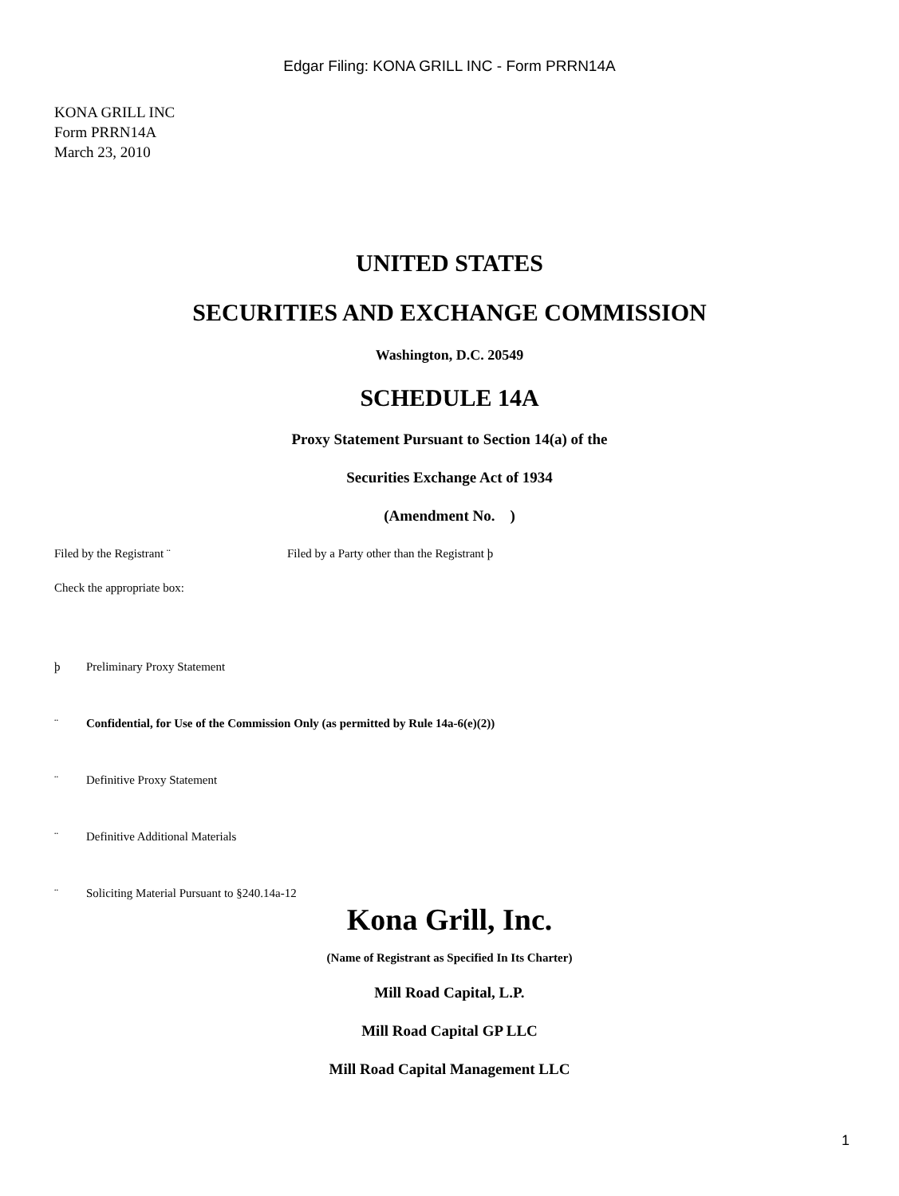Edgar Filing: KONA GRILL INC - Form PRRN14A
KONA GRILL INC
Form PRRN14A
March 23, 2010
UNITED STATES
SECURITIES AND EXCHANGE COMMISSION
Washington, D.C. 20549
SCHEDULE 14A
Proxy Statement Pursuant to Section 14(a) of the
Securities Exchange Act of 1934
(Amendment No. )
Filed by the Registrant ¨ Filed by a Party other than the Registrant þ
Check the appropriate box:
þ Preliminary Proxy Statement
¨ Confidential, for Use of the Commission Only (as permitted by Rule 14a-6(e)(2))
¨ Definitive Proxy Statement
¨ Definitive Additional Materials
¨ Soliciting Material Pursuant to §240.14a-12
Kona Grill, Inc.
(Name of Registrant as Specified In Its Charter)
Mill Road Capital, L.P.
Mill Road Capital GP LLC
Mill Road Capital Management LLC
1